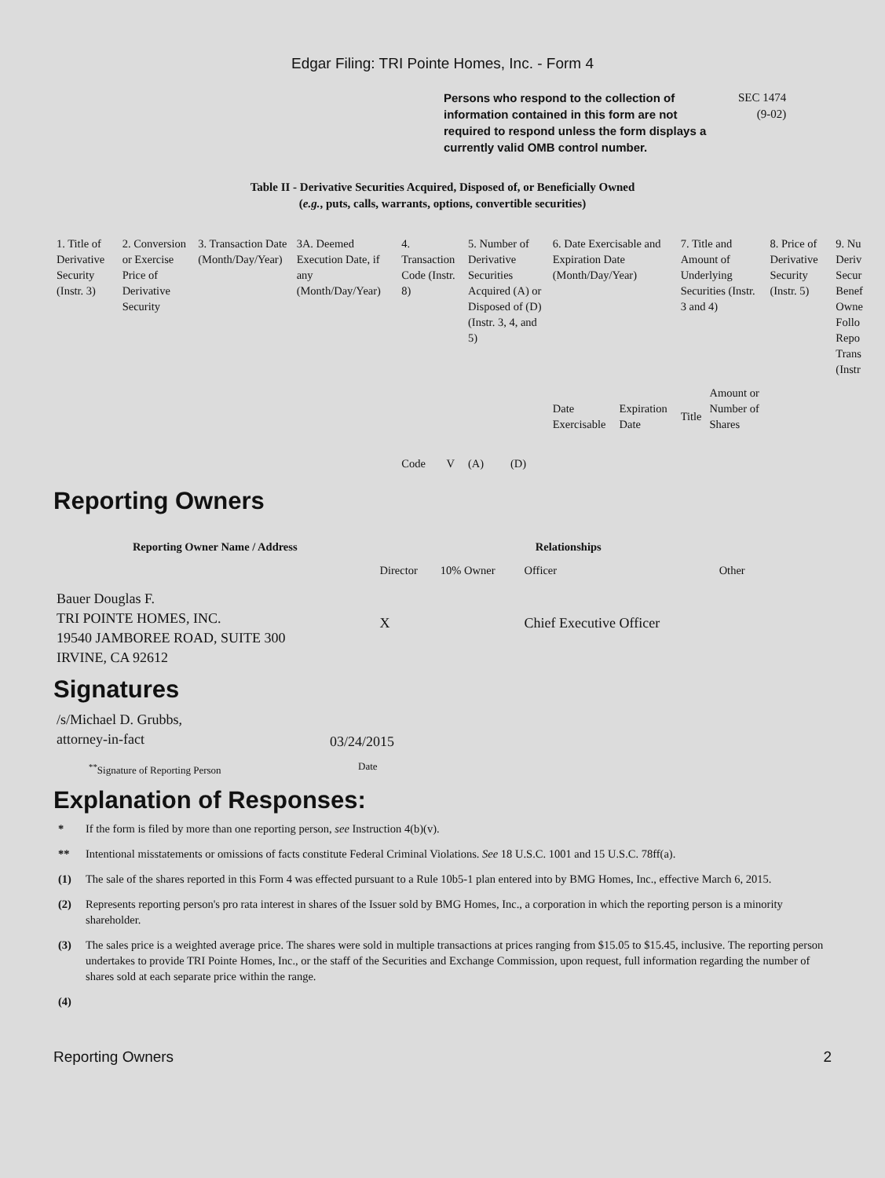Edgar Filing: TRI Pointe Homes, Inc. - Form 4
Persons who respond to the collection of information contained in this form are not required to respond unless the form displays a currently valid OMB control number.
SEC 1474
(9-02)
Table II - Derivative Securities Acquired, Disposed of, or Beneficially Owned
(e.g., puts, calls, warrants, options, convertible securities)
| 1. Title of Derivative Security (Instr. 3) | 2. Conversion or Exercise Price of Derivative Security | 3. Transaction Date (Month/Day/Year) | 3A. Deemed Execution Date, if any (Month/Day/Year) | 4. Transaction Code (Instr. 8) | | 5. Number of Derivative Securities Acquired (A) or Disposed of (D) (Instr. 3, 4, and 5) | | 6. Date Exercisable and Expiration Date (Month/Day/Year) | | 7. Title and Amount of Underlying Securities (Instr. 3 and 4) | | 8. Price of Derivative Security (Instr. 5) | 9. Nu Deriv Secur Benef Owne Follo Repo Trans (Instr |
| --- | --- | --- | --- | --- | --- | --- | --- | --- | --- | --- | --- | --- | --- |
| | | | | Code | V | (A) | (D) | Date Exercisable | Expiration Date | Title | Amount or Number of Shares | | |
Reporting Owners
| Reporting Owner Name / Address | Relationships | | | |
| --- | --- | --- | --- | --- |
| | Director | 10% Owner | Officer | Other |
| Bauer Douglas F. TRI POINTE HOMES, INC. 19540 JAMBOREE ROAD, SUITE 300 IRVINE, CA 92612 | X | | Chief Executive Officer | |
Signatures
| /s/Michael D. Grubbs, attorney-in-fact | 03/24/2015 |
| <sup>**</sup> Signature of Reporting Person | Date |
Explanation of Responses:
* If the form is filed by more than one reporting person, see Instruction 4(b)(v).
** Intentional misstatements or omissions of facts constitute Federal Criminal Violations. See 18 U.S.C. 1001 and 15 U.S.C. 78ff(a).
(1) The sale of the shares reported in this Form 4 was effected pursuant to a Rule 10b5-1 plan entered into by BMG Homes, Inc., effective March 6, 2015.
(2) Represents reporting person's pro rata interest in shares of the Issuer sold by BMG Homes, Inc., a corporation in which the reporting person is a minority shareholder.
(3) The sales price is a weighted average price. The shares were sold in multiple transactions at prices ranging from $15.05 to $15.45, inclusive. The reporting person undertakes to provide TRI Pointe Homes, Inc., or the staff of the Securities and Exchange Commission, upon request, full information regarding the number of shares sold at each separate price within the range.
(4)
Reporting Owners 2